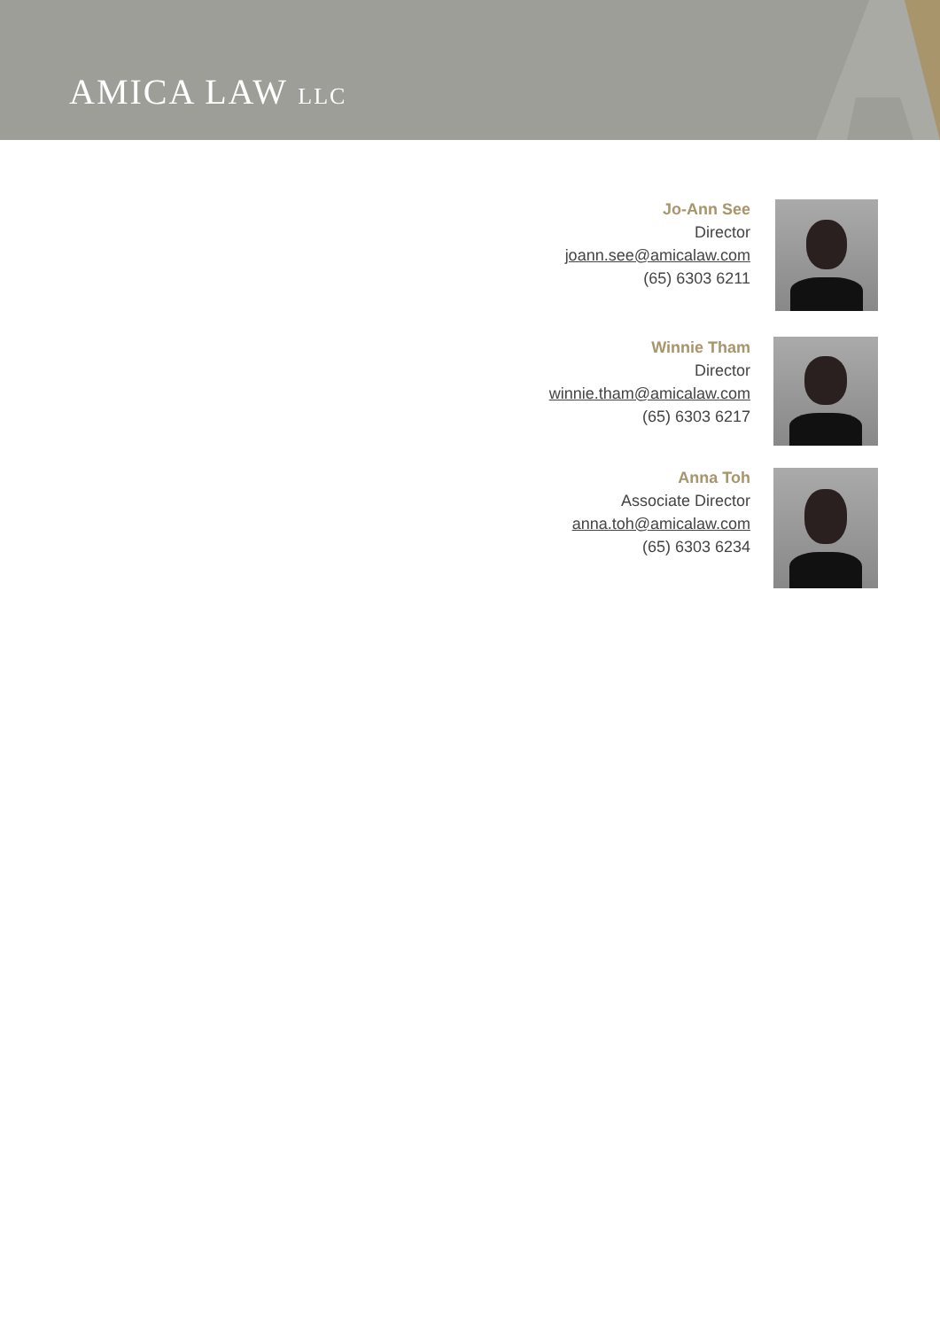AMICA LAW LLC
Jo-Ann See
Director
joann.see@amicalaw.com
(65) 6303 6211
Winnie Tham
Director
winnie.tham@amicalaw.com
(65) 6303 6217
Anna Toh
Associate Director
anna.toh@amicalaw.com
(65) 6303 6234